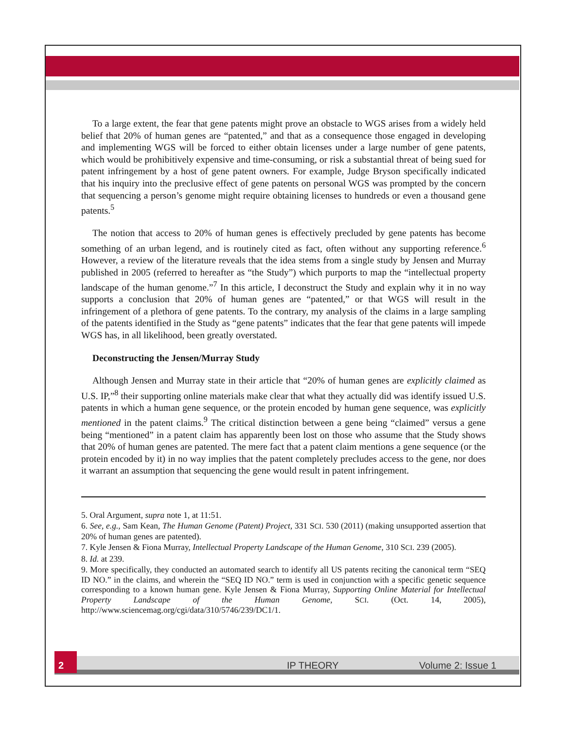To a large extent, the fear that gene patents might prove an obstacle to WGS arises from a widely held belief that 20% of human genes are “patented,” and that as a consequence those engaged in developing and implementing WGS will be forced to either obtain licenses under a large number of gene patents, which would be prohibitively expensive and time-consuming, or risk a substantial threat of being sued for patent infringement by a host of gene patent owners. For example, Judge Bryson specifically indicated that his inquiry into the preclusive effect of gene patents on personal WGS was prompted by the concern that sequencing a person’s genome might require obtaining licenses to hundreds or even a thousand gene patents.<sup>5</sup>
The notion that access to 20% of human genes is effectively precluded by gene patents has become something of an urban legend, and is routinely cited as fact, often without any supporting reference.<sup>6</sup> However, a review of the literature reveals that the idea stems from a single study by Jensen and Murray published in 2005 (referred to hereafter as “the Study”) which purports to map the “intellectual property landscape of the human genome.”<sup>7</sup> In this article, I deconstruct the Study and explain why it in no way supports a conclusion that 20% of human genes are “patented,” or that WGS will result in the infringement of a plethora of gene patents. To the contrary, my analysis of the claims in a large sampling of the patents identified in the Study as “gene patents” indicates that the fear that gene patents will impede WGS has, in all likelihood, been greatly overstated.
Deconstructing the Jensen/Murray Study
Although Jensen and Murray state in their article that “20% of human genes are explicitly claimed as U.S. IP,”<sup>8</sup> their supporting online materials make clear that what they actually did was identify issued U.S. patents in which a human gene sequence, or the protein encoded by human gene sequence, was explicitly mentioned in the patent claims.<sup>9</sup> The critical distinction between a gene being “claimed” versus a gene being “mentioned” in a patent claim has apparently been lost on those who assume that the Study shows that 20% of human genes are patented. The mere fact that a patent claim mentions a gene sequence (or the protein encoded by it) in no way implies that the patent completely precludes access to the gene, nor does it warrant an assumption that sequencing the gene would result in patent infringement.
5. Oral Argument, supra note 1, at 11:51.
6. See, e.g., Sam Kean, The Human Genome (Patent) Project, 331 SCI. 530 (2011) (making unsupported assertion that 20% of human genes are patented).
7. Kyle Jensen & Fiona Murray, Intellectual Property Landscape of the Human Genome, 310 SCI. 239 (2005).
8. Id. at 239.
9. More specifically, they conducted an automated search to identify all US patents reciting the canonical term “SEQ ID NO.” in the claims, and wherein the “SEQ ID NO.” term is used in conjunction with a specific genetic sequence corresponding to a known human gene. Kyle Jensen & Fiona Murray, Supporting Online Material for Intellectual Property Landscape of the Human Genome, SCI. (Oct. 14, 2005), http://www.sciencemag.org/cgi/data/310/5746/239/DC1/1.
2
IP THEORY Volume 2: Issue 1